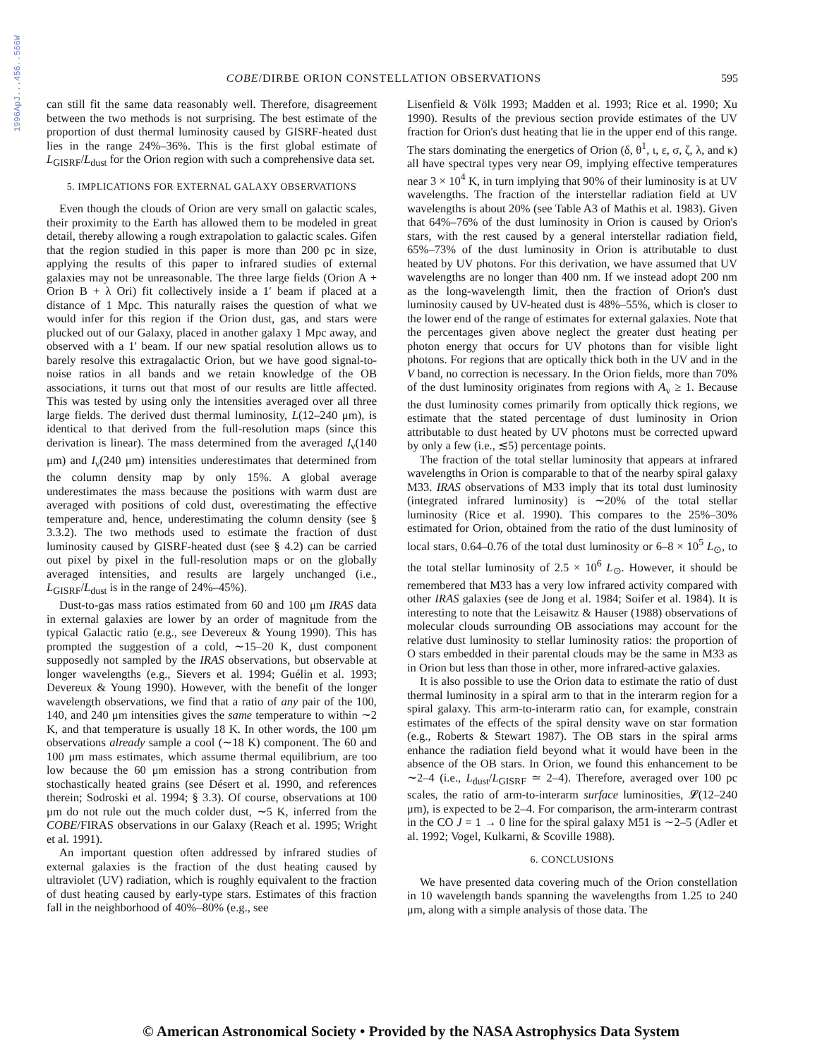1996ApJ...456..566W
COBE/DIRBE ORION CONSTELLATION OBSERVATIONS 595
can still fit the same data reasonably well. Therefore, disagreement between the two methods is not surprising. The best estimate of the proportion of dust thermal luminosity caused by GISRF-heated dust lies in the range 24%–36%. This is the first global estimate of L<sub>GISRF</sub>/L<sub>dust</sub> for the Orion region with such a comprehensive data set.
5. IMPLICATIONS FOR EXTERNAL GALAXY OBSERVATIONS
Even though the clouds of Orion are very small on galactic scales, their proximity to the Earth has allowed them to be modeled in great detail, thereby allowing a rough extrapolation to galactic scales. Gifen that the region studied in this paper is more than 200 pc in size, applying the results of this paper to infrared studies of external galaxies may not be unreasonable. The three large fields (Orion A + Orion B + λ Ori) fit collectively inside a 1′ beam if placed at a distance of 1 Mpc. This naturally raises the question of what we would infer for this region if the Orion dust, gas, and stars were plucked out of our Galaxy, placed in another galaxy 1 Mpc away, and observed with a 1′ beam. If our new spatial resolution allows us to barely resolve this extragalactic Orion, but we have good signal-to-noise ratios in all bands and we retain knowledge of the OB associations, it turns out that most of our results are little affected. This was tested by using only the intensities averaged over all three large fields. The derived dust thermal luminosity, L(12–240 μm), is identical to that derived from the full-resolution maps (since this derivation is linear). The mass determined from the averaged I<sub>ν</sub>(140 μm) and I<sub>ν</sub>(240 μm) intensities underestimates that determined from the column density map by only 15%. A global average underestimates the mass because the positions with warm dust are averaged with positions of cold dust, overestimating the effective temperature and, hence, underestimating the column density (see § 3.3.2). The two methods used to estimate the fraction of dust luminosity caused by GISRF-heated dust (see § 4.2) can be carried out pixel by pixel in the full-resolution maps or on the globally averaged intensities, and results are largely unchanged (i.e., L<sub>GISRF</sub>/L<sub>dust</sub> is in the range of 24%–45%).
Dust-to-gas mass ratios estimated from 60 and 100 μm IRAS data in external galaxies are lower by an order of magnitude from the typical Galactic ratio (e.g., see Devereux & Young 1990). This has prompted the suggestion of a cold, ∼15–20 K, dust component supposedly not sampled by the IRAS observations, but observable at longer wavelengths (e.g., Sievers et al. 1994; Guélin et al. 1993; Devereux & Young 1990). However, with the benefit of the longer wavelength observations, we find that a ratio of any pair of the 100, 140, and 240 μm intensities gives the same temperature to within ∼2 K, and that temperature is usually 18 K. In other words, the 100 μm observations already sample a cool (∼18 K) component. The 60 and 100 μm mass estimates, which assume thermal equilibrium, are too low because the 60 μm emission has a strong contribution from stochastically heated grains (see Désert et al. 1990, and references therein; Sodroski et al. 1994; § 3.3). Of course, observations at 100 μm do not rule out the much colder dust, ∼5 K, inferred from the COBE/FIRAS observations in our Galaxy (Reach et al. 1995; Wright et al. 1991).
An important question often addressed by infrared studies of external galaxies is the fraction of the dust heating caused by ultraviolet (UV) radiation, which is roughly equivalent to the fraction of dust heating caused by early-type stars. Estimates of this fraction fall in the neighborhood of 40%–80% (e.g., see
Lisenfield & Völk 1993; Madden et al. 1993; Rice et al. 1990; Xu 1990). Results of the previous section provide estimates of the UV fraction for Orion's dust heating that lie in the upper end of this range. The stars dominating the energetics of Orion (δ, θ<sup>1</sup>, ι, ε, σ, ζ, λ, and κ) all have spectral types very near O9, implying effective temperatures near 3 × 10<sup>4</sup> K, in turn implying that 90% of their luminosity is at UV wavelengths. The fraction of the interstellar radiation field at UV wavelengths is about 20% (see Table A3 of Mathis et al. 1983). Given that 64%–76% of the dust luminosity in Orion is caused by Orion's stars, with the rest caused by a general interstellar radiation field, 65%–73% of the dust luminosity in Orion is attributable to dust heated by UV photons. For this derivation, we have assumed that UV wavelengths are no longer than 400 nm. If we instead adopt 200 nm as the long-wavelength limit, then the fraction of Orion's dust luminosity caused by UV-heated dust is 48%–55%, which is closer to the lower end of the range of estimates for external galaxies. Note that the percentages given above neglect the greater dust heating per photon energy that occurs for UV photons than for visible light photons. For regions that are optically thick both in the UV and in the V band, no correction is necessary. In the Orion fields, more than 70% of the dust luminosity originates from regions with A<sub>v</sub> ≥ 1. Because the dust luminosity comes primarily from optically thick regions, we estimate that the stated percentage of dust luminosity in Orion attributable to dust heated by UV photons must be corrected upward by only a few (i.e., ≲5) percentage points.
The fraction of the total stellar luminosity that appears at infrared wavelengths in Orion is comparable to that of the nearby spiral galaxy M33. IRAS observations of M33 imply that its total dust luminosity (integrated infrared luminosity) is ∼20% of the total stellar luminosity (Rice et al. 1990). This compares to the 25%–30% estimated for Orion, obtained from the ratio of the dust luminosity of local stars, 0.64–0.76 of the total dust luminosity or 6–8 × 10<sup>5</sup> L<sub>⊙</sub>, to the total stellar luminosity of 2.5 × 10<sup>6</sup> L<sub>⊙</sub>. However, it should be remembered that M33 has a very low infrared activity compared with other IRAS galaxies (see de Jong et al. 1984; Soifer et al. 1984). It is interesting to note that the Leisawitz & Hauser (1988) observations of molecular clouds surrounding OB associations may account for the relative dust luminosity to stellar luminosity ratios: the proportion of O stars embedded in their parental clouds may be the same in M33 as in Orion but less than those in other, more infrared-active galaxies.
It is also possible to use the Orion data to estimate the ratio of dust thermal luminosity in a spiral arm to that in the interarm region for a spiral galaxy. This arm-to-interarm ratio can, for example, constrain estimates of the effects of the spiral density wave on star formation (e.g., Roberts & Stewart 1987). The OB stars in the spiral arms enhance the radiation field beyond what it would have been in the absence of the OB stars. In Orion, we found this enhancement to be ∼2–4 (i.e., L<sub>dust</sub>/L<sub>GISRF</sub> ≃ 2–4). Therefore, averaged over 100 pc scales, the ratio of arm-to-interarm surface luminosities, 𝓛(12–240 μm), is expected to be 2–4. For comparison, the arm-interarm contrast in the CO J = 1 → 0 line for the spiral galaxy M51 is ∼2–5 (Adler et al. 1992; Vogel, Kulkarni, & Scoville 1988).
6. CONCLUSIONS
We have presented data covering much of the Orion constellation in 10 wavelength bands spanning the wavelengths from 1.25 to 240 μm, along with a simple analysis of those data. The
© American Astronomical Society • Provided by the NASA Astrophysics Data System